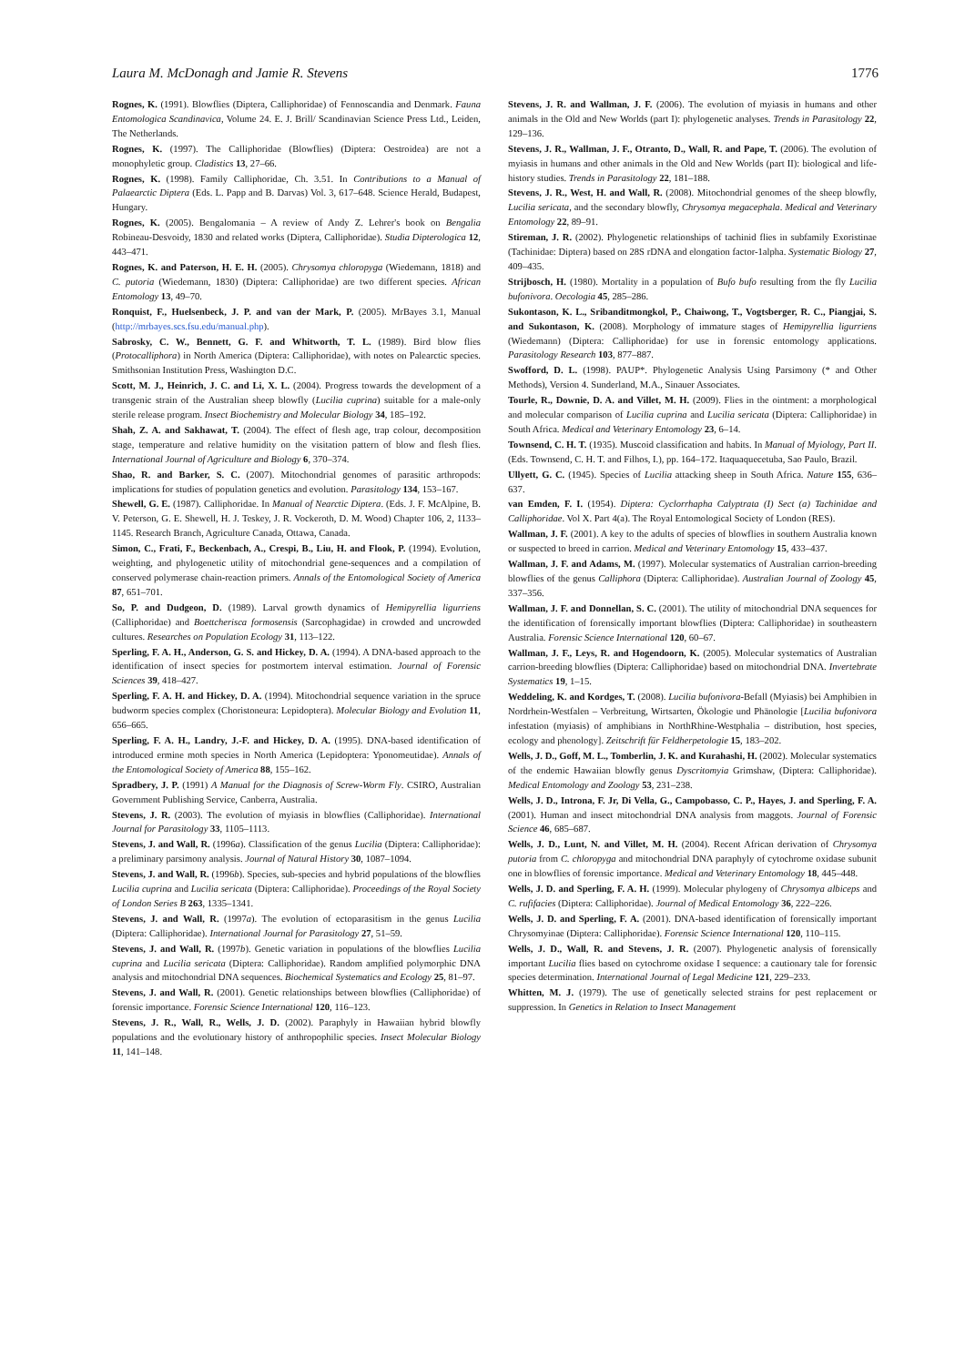Laura M. McDonagh and Jamie R. Stevens 1776
Rognes, K. (1991). Blowflies (Diptera, Calliphoridae) of Fennoscandia and Denmark. Fauna Entomologica Scandinavica, Volume 24. E. J. Brill/ Scandinavian Science Press Ltd., Leiden, The Netherlands.
Rognes, K. (1997). The Calliphoridae (Blowflies) (Diptera: Oestroidea) are not a monophyletic group. Cladistics 13, 27–66.
Rognes, K. (1998). Family Calliphoridae, Ch. 3.51. In Contributions to a Manual of Palaearctic Diptera (Eds. L. Papp and B. Darvas) Vol. 3, 617–648. Science Herald, Budapest, Hungary.
Rognes, K. (2005). Bengalomania – A review of Andy Z. Lehrer's book on Bengalia Robineau-Desvoidy, 1830 and related works (Diptera, Calliphoridae). Studia Dipterologica 12, 443–471.
Rognes, K. and Paterson, H. E. H. (2005). Chrysomya chloropyga (Wiedemann, 1818) and C. putoria (Wiedemann, 1830) (Diptera: Calliphoridae) are two different species. African Entomology 13, 49–70.
Ronquist, F., Huelsenbeck, J. P. and van der Mark, P. (2005). MrBayes 3.1, Manual (http://mrbayes.scs.fsu.edu/manual.php).
Sabrosky, C. W., Bennett, G. F. and Whitworth, T. L. (1989). Bird blow flies (Protocalliphora) in North America (Diptera: Calliphoridae), with notes on Palearctic species. Smithsonian Institution Press, Washington D.C.
Scott, M. J., Heinrich, J. C. and Li, X. L. (2004). Progress towards the development of a transgenic strain of the Australian sheep blowfly (Lucilia cuprina) suitable for a male-only sterile release program. Insect Biochemistry and Molecular Biology 34, 185–192.
Shah, Z. A. and Sakhawat, T. (2004). The effect of flesh age, trap colour, decomposition stage, temperature and relative humidity on the visitation pattern of blow and flesh flies. International Journal of Agriculture and Biology 6, 370–374.
Shao, R. and Barker, S. C. (2007). Mitochondrial genomes of parasitic arthropods: implications for studies of population genetics and evolution. Parasitology 134, 153–167.
Shewell, G. E. (1987). Calliphoridae. In Manual of Nearctic Diptera. (Eds. J. F. McAlpine, B. V. Peterson, G. E. Shewell, H. J. Teskey, J. R. Vockeroth, D. M. Wood) Chapter 106, 2, 1133–1145. Research Branch, Agriculture Canada, Ottawa, Canada.
Simon, C., Frati, F., Beckenbach, A., Crespi, B., Liu, H. and Flook, P. (1994). Evolution, weighting, and phylogenetic utility of mitochondrial gene-sequences and a compilation of conserved polymerase chain-reaction primers. Annals of the Entomological Society of America 87, 651–701.
So, P. and Dudgeon, D. (1989). Larval growth dynamics of Hemipyrellia ligurriens (Calliphoridae) and Boettcherisca formosensis (Sarcophagidae) in crowded and uncrowded cultures. Researches on Population Ecology 31, 113–122.
Sperling, F. A. H., Anderson, G. S. and Hickey, D. A. (1994). A DNA-based approach to the identification of insect species for postmortem interval estimation. Journal of Forensic Sciences 39, 418–427.
Sperling, F. A. H. and Hickey, D. A. (1994). Mitochondrial sequence variation in the spruce budworm species complex (Choristoneura: Lepidoptera). Molecular Biology and Evolution 11, 656–665.
Sperling, F. A. H., Landry, J.-F. and Hickey, D. A. (1995). DNA-based identification of introduced ermine moth species in North America (Lepidoptera: Yponomeutidae). Annals of the Entomological Society of America 88, 155–162.
Spradbery, J. P. (1991) A Manual for the Diagnosis of Screw-Worm Fly. CSIRO, Australian Government Publishing Service, Canberra, Australia.
Stevens, J. R. (2003). The evolution of myiasis in blowflies (Calliphoridae). International Journal for Parasitology 33, 1105–1113.
Stevens, J. and Wall, R. (1996a). Classification of the genus Lucilia (Diptera: Calliphoridae): a preliminary parsimony analysis. Journal of Natural History 30, 1087–1094.
Stevens, J. and Wall, R. (1996b). Species, sub-species and hybrid populations of the blowflies Lucilia cuprina and Lucilia sericata (Diptera: Calliphoridae). Proceedings of the Royal Society of London Series B 263, 1335–1341.
Stevens, J. and Wall, R. (1997a). The evolution of ectoparasitism in the genus Lucilia (Diptera: Calliphoridae). International Journal for Parasitology 27, 51–59.
Stevens, J. and Wall, R. (1997b). Genetic variation in populations of the blowflies Lucilia cuprina and Lucilia sericata (Diptera: Calliphoridae). Random amplified polymorphic DNA analysis and mitochondrial DNA sequences. Biochemical Systematics and Ecology 25, 81–97.
Stevens, J. and Wall, R. (2001). Genetic relationships between blowflies (Calliphoridae) of forensic importance. Forensic Science International 120, 116–123.
Stevens, J. R., Wall, R., Wells, J. D. (2002). Paraphyly in Hawaiian hybrid blowfly populations and the evolutionary history of anthropophilic species. Insect Molecular Biology 11, 141–148.
Stevens, J. R. and Wallman, J. F. (2006). The evolution of myiasis in humans and other animals in the Old and New Worlds (part I): phylogenetic analyses. Trends in Parasitology 22, 129–136.
Stevens, J. R., Wallman, J. F., Otranto, D., Wall, R. and Pape, T. (2006). The evolution of myiasis in humans and other animals in the Old and New Worlds (part II): biological and life-history studies. Trends in Parasitology 22, 181–188.
Stevens, J. R., West, H. and Wall, R. (2008). Mitochondrial genomes of the sheep blowfly, Lucilia sericata, and the secondary blowfly, Chrysomya megacephala. Medical and Veterinary Entomology 22, 89–91.
Stireman, J. R. (2002). Phylogenetic relationships of tachinid flies in subfamily Exoristinae (Tachinidae: Diptera) based on 28S rDNA and elongation factor-1alpha. Systematic Biology 27, 409–435.
Strijbosch, H. (1980). Mortality in a population of Bufo bufo resulting from the fly Lucilia bufonivora. Oecologia 45, 285–286.
Sukontason, K. L., Sribanditmongkol, P., Chaiwong, T., Vogtsberger, R. C., Piangjai, S. and Sukontason, K. (2008). Morphology of immature stages of Hemipyrellia ligurriens (Wiedemann) (Diptera: Calliphoridae) for use in forensic entomology applications. Parasitology Research 103, 877–887.
Swofford, D. L. (1998). PAUP*. Phylogenetic Analysis Using Parsimony (* and Other Methods), Version 4. Sunderland, M.A., Sinauer Associates.
Tourle, R., Downie, D. A. and Villet, M. H. (2009). Flies in the ointment: a morphological and molecular comparison of Lucilia cuprina and Lucilia sericata (Diptera: Calliphoridae) in South Africa. Medical and Veterinary Entomology 23, 6–14.
Townsend, C. H. T. (1935). Muscoid classification and habits. In Manual of Myiology, Part II. (Eds. Townsend, C. H. T. and Filhos, I.), pp. 164–172. Itaquaquecetuba, Sao Paulo, Brazil.
Ullyett, G. C. (1945). Species of Lucilia attacking sheep in South Africa. Nature 155, 636–637.
van Emden, F. I. (1954). Diptera: Cyclorrhapha Calyptrata (I) Sect (a) Tachinidae and Calliphoridae. Vol X. Part 4(a). The Royal Entomological Society of London (RES).
Wallman, J. F. (2001). A key to the adults of species of blowflies in southern Australia known or suspected to breed in carrion. Medical and Veterinary Entomology 15, 433–437.
Wallman, J. F. and Adams, M. (1997). Molecular systematics of Australian carrion-breeding blowflies of the genus Calliphora (Diptera: Calliphoridae). Australian Journal of Zoology 45, 337–356.
Wallman, J. F. and Donnellan, S. C. (2001). The utility of mitochondrial DNA sequences for the identification of forensically important blowflies (Diptera: Calliphoridae) in southeastern Australia. Forensic Science International 120, 60–67.
Wallman, J. F., Leys, R. and Hogendoorn, K. (2005). Molecular systematics of Australian carrion-breeding blowflies (Diptera: Calliphoridae) based on mitochondrial DNA. Invertebrate Systematics 19, 1–15.
Weddeling, K. and Kordges, T. (2008). Lucilia bufonivora-Befall (Myiasis) bei Amphibien in Nordrhein-Westfalen – Verbreitung, Wirtsarten, Ökologie und Phänologie [Lucilia bufonivora infestation (myiasis) of amphibians in NorthRhine-Westphalia – distribution, host species, ecology and phenology]. Zeitschrift für Feldherpetologie 15, 183–202.
Wells, J. D., Goff, M. L., Tomberlin, J. K. and Kurahashi, H. (2002). Molecular systematics of the endemic Hawaiian blowfly genus Dyscritomyia Grimshaw, (Diptera: Calliphoridae). Medical Entomology and Zoology 53, 231–238.
Wells, J. D., Introna, F. Jr, Di Vella, G., Campobasso, C. P., Hayes, J. and Sperling, F. A. (2001). Human and insect mitochondrial DNA analysis from maggots. Journal of Forensic Science 46, 685–687.
Wells, J. D., Lunt, N. and Villet, M. H. (2004). Recent African derivation of Chrysomya putoria from C. chloropyga and mitochondrial DNA paraphyly of cytochrome oxidase subunit one in blowflies of forensic importance. Medical and Veterinary Entomology 18, 445–448.
Wells, J. D. and Sperling, F. A. H. (1999). Molecular phylogeny of Chrysomya albiceps and C. rufifacies (Diptera: Calliphoridae). Journal of Medical Entomology 36, 222–226.
Wells, J. D. and Sperling, F. A. (2001). DNA-based identification of forensically important Chrysomyinae (Diptera: Calliphoridae). Forensic Science International 120, 110–115.
Wells, J. D., Wall, R. and Stevens, J. R. (2007). Phylogenetic analysis of forensically important Lucilia flies based on cytochrome oxidase I sequence: a cautionary tale for forensic species determination. International Journal of Legal Medicine 121, 229–233.
Whitten, M. J. (1979). The use of genetically selected strains for pest replacement or suppression. In Genetics in Relation to Insect Management